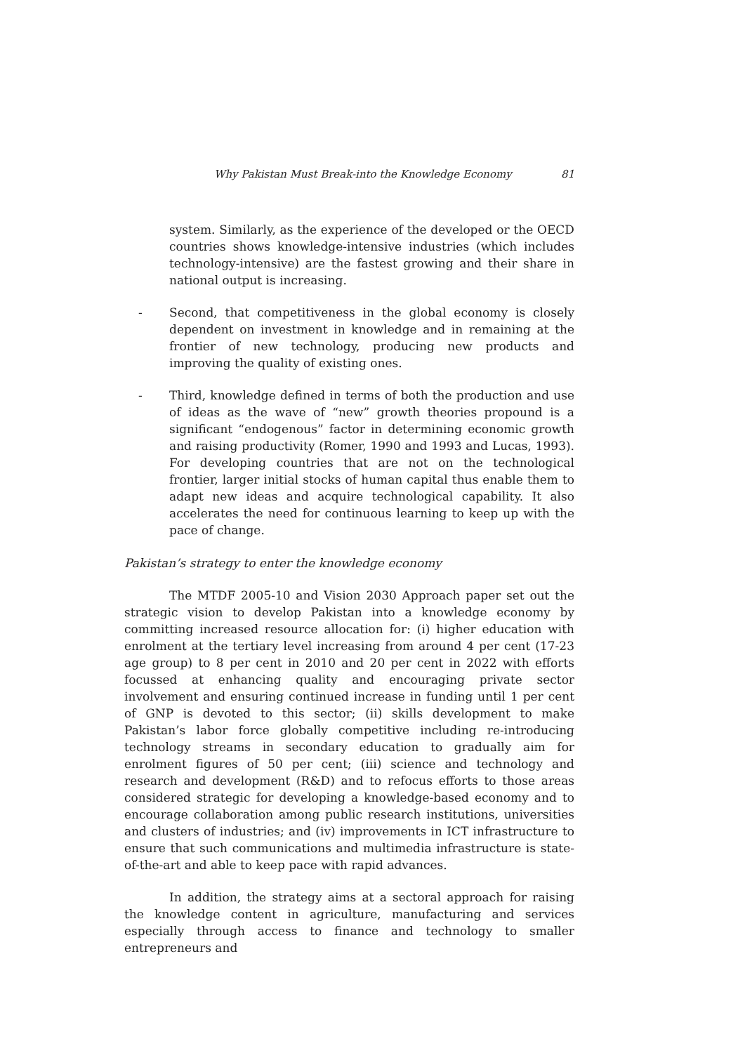Why Pakistan Must Break-into the Knowledge Economy 81
system. Similarly, as the experience of the developed or the OECD countries shows knowledge-intensive industries (which includes technology-intensive) are the fastest growing and their share in national output is increasing.
- Second, that competitiveness in the global economy is closely dependent on investment in knowledge and in remaining at the frontier of new technology, producing new products and improving the quality of existing ones.
- Third, knowledge defined in terms of both the production and use of ideas as the wave of “new” growth theories propound is a significant “endogenous” factor in determining economic growth and raising productivity (Romer, 1990 and 1993 and Lucas, 1993). For developing countries that are not on the technological frontier, larger initial stocks of human capital thus enable them to adapt new ideas and acquire technological capability. It also accelerates the need for continuous learning to keep up with the pace of change.
Pakistan’s strategy to enter the knowledge economy
The MTDF 2005-10 and Vision 2030 Approach paper set out the strategic vision to develop Pakistan into a knowledge economy by committing increased resource allocation for: (i) higher education with enrolment at the tertiary level increasing from around 4 per cent (17-23 age group) to 8 per cent in 2010 and 20 per cent in 2022 with efforts focussed at enhancing quality and encouraging private sector involvement and ensuring continued increase in funding until 1 per cent of GNP is devoted to this sector; (ii) skills development to make Pakistan’s labor force globally competitive including re-introducing technology streams in secondary education to gradually aim for enrolment figures of 50 per cent; (iii) science and technology and research and development (R&D) and to refocus efforts to those areas considered strategic for developing a knowledge-based economy and to encourage collaboration among public research institutions, universities and clusters of industries; and (iv) improvements in ICT infrastructure to ensure that such communications and multimedia infrastructure is state-of-the-art and able to keep pace with rapid advances.
In addition, the strategy aims at a sectoral approach for raising the knowledge content in agriculture, manufacturing and services especially through access to finance and technology to smaller entrepreneurs and